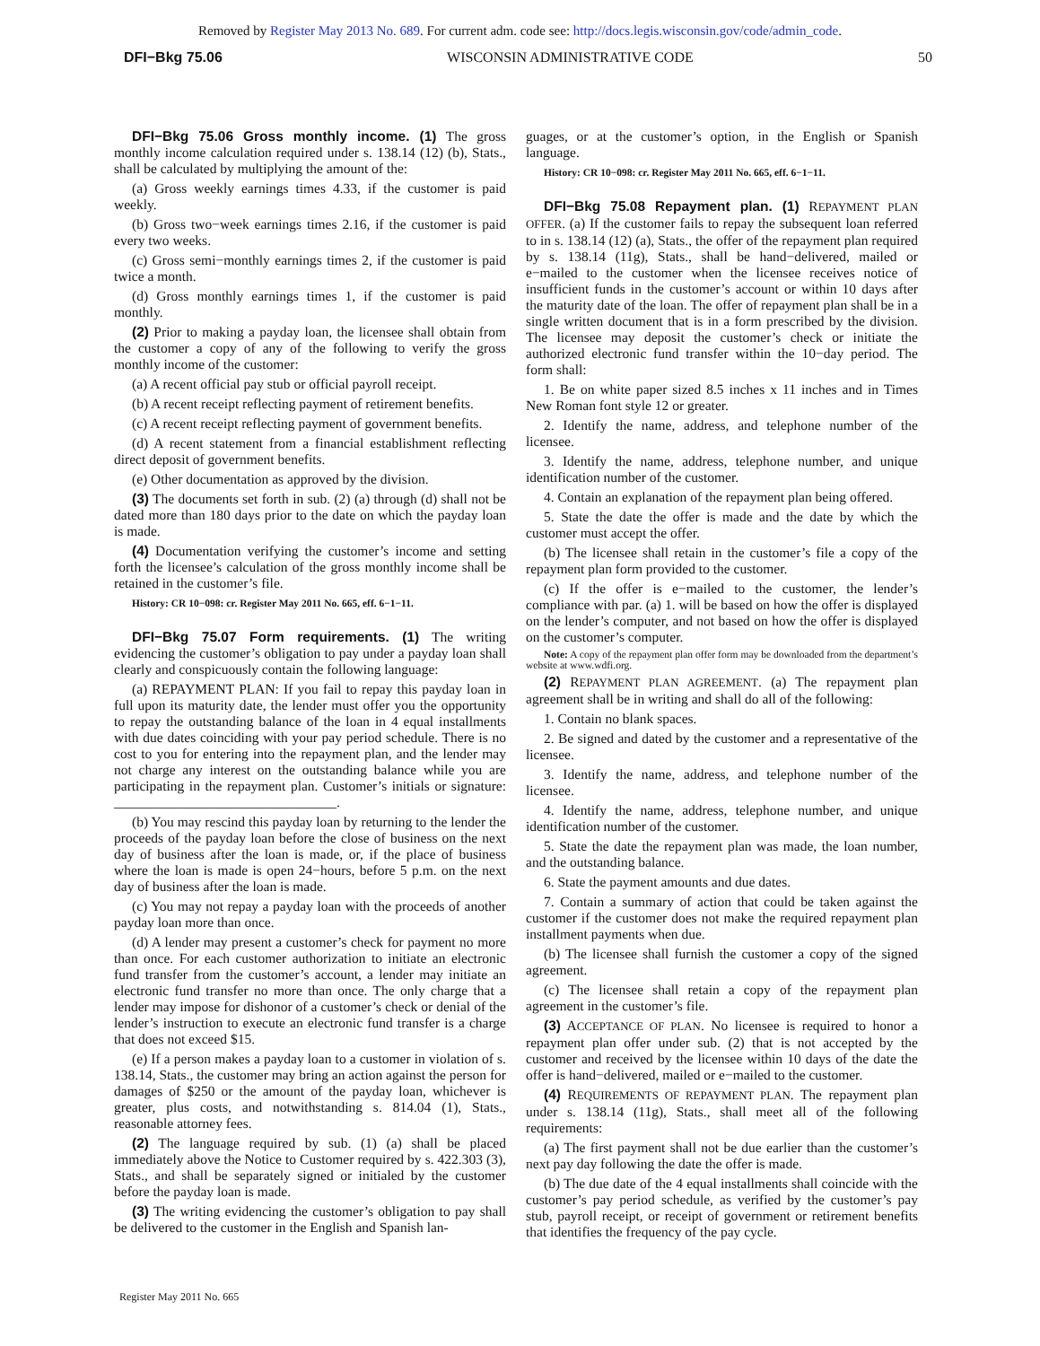Removed by Register May 2013 No. 689. For current adm. code see: http://docs.legis.wisconsin.gov/code/admin_code.
DFI−Bkg 75.06 WISCONSIN ADMINISTRATIVE CODE 50
DFI−Bkg 75.06 Gross monthly income. (1) The gross monthly income calculation required under s. 138.14 (12) (b), Stats., shall be calculated by multiplying the amount of the:
(a) Gross weekly earnings times 4.33, if the customer is paid weekly.
(b) Gross two−week earnings times 2.16, if the customer is paid every two weeks.
(c) Gross semi−monthly earnings times 2, if the customer is paid twice a month.
(d) Gross monthly earnings times 1, if the customer is paid monthly.
(2) Prior to making a payday loan, the licensee shall obtain from the customer a copy of any of the following to verify the gross monthly income of the customer:
(a) A recent official pay stub or official payroll receipt.
(b) A recent receipt reflecting payment of retirement benefits.
(c) A recent receipt reflecting payment of government benefits.
(d) A recent statement from a financial establishment reflecting direct deposit of government benefits.
(e) Other documentation as approved by the division.
(3) The documents set forth in sub. (2) (a) through (d) shall not be dated more than 180 days prior to the date on which the payday loan is made.
(4) Documentation verifying the customer’s income and setting forth the licensee’s calculation of the gross monthly income shall be retained in the customer’s file.
History: CR 10−098: cr. Register May 2011 No. 665, eff. 6−1−11.
DFI−Bkg 75.07 Form requirements. (1) The writing evidencing the customer’s obligation to pay under a payday loan shall clearly and conspicuously contain the following language:
(a) REPAYMENT PLAN: If you fail to repay this payday loan in full upon its maturity date, the lender must offer you the opportunity to repay the outstanding balance of the loan in 4 equal installments with due dates coinciding with your pay period schedule. There is no cost to you for entering into the repayment plan, and the lender may not charge any interest on the outstanding balance while you are participating in the repayment plan. Customer’s initials or signature: ________________________________.
(b) You may rescind this payday loan by returning to the lender the proceeds of the payday loan before the close of business on the next day of business after the loan is made, or, if the place of business where the loan is made is open 24−hours, before 5 p.m. on the next day of business after the loan is made.
(c) You may not repay a payday loan with the proceeds of another payday loan more than once.
(d) A lender may present a customer’s check for payment no more than once. For each customer authorization to initiate an electronic fund transfer from the customer’s account, a lender may initiate an electronic fund transfer no more than once. The only charge that a lender may impose for dishonor of a customer’s check or denial of the lender’s instruction to execute an electronic fund transfer is a charge that does not exceed $15.
(e) If a person makes a payday loan to a customer in violation of s. 138.14, Stats., the customer may bring an action against the person for damages of $250 or the amount of the payday loan, whichever is greater, plus costs, and notwithstanding s. 814.04 (1), Stats., reasonable attorney fees.
(2) The language required by sub. (1) (a) shall be placed immediately above the Notice to Customer required by s. 422.303 (3), Stats., and shall be separately signed or initialed by the customer before the payday loan is made.
(3) The writing evidencing the customer’s obligation to pay shall be delivered to the customer in the English and Spanish lan-
guages, or at the customer’s option, in the English or Spanish language.
History: CR 10−098: cr. Register May 2011 No. 665, eff. 6−1−11.
DFI−Bkg 75.08 Repayment plan. (1) REPAYMENT PLAN OFFER. (a) If the customer fails to repay the subsequent loan referred to in s. 138.14 (12) (a), Stats., the offer of the repayment plan required by s. 138.14 (11g), Stats., shall be hand−delivered, mailed or e−mailed to the customer when the licensee receives notice of insufficient funds in the customer’s account or within 10 days after the maturity date of the loan. The offer of repayment plan shall be in a single written document that is in a form prescribed by the division. The licensee may deposit the customer’s check or initiate the authorized electronic fund transfer within the 10−day period. The form shall:
1. Be on white paper sized 8.5 inches x 11 inches and in Times New Roman font style 12 or greater.
2. Identify the name, address, and telephone number of the licensee.
3. Identify the name, address, telephone number, and unique identification number of the customer.
4. Contain an explanation of the repayment plan being offered.
5. State the date the offer is made and the date by which the customer must accept the offer.
(b) The licensee shall retain in the customer’s file a copy of the repayment plan form provided to the customer.
(c) If the offer is e−mailed to the customer, the lender’s compliance with par. (a) 1. will be based on how the offer is displayed on the lender’s computer, and not based on how the offer is displayed on the customer’s computer.
Note: A copy of the repayment plan offer form may be downloaded from the department’s website at www.wdfi.org.
(2) REPAYMENT PLAN AGREEMENT. (a) The repayment plan agreement shall be in writing and shall do all of the following:
1. Contain no blank spaces.
2. Be signed and dated by the customer and a representative of the licensee.
3. Identify the name, address, and telephone number of the licensee.
4. Identify the name, address, telephone number, and unique identification number of the customer.
5. State the date the repayment plan was made, the loan number, and the outstanding balance.
6. State the payment amounts and due dates.
7. Contain a summary of action that could be taken against the customer if the customer does not make the required repayment plan installment payments when due.
(b) The licensee shall furnish the customer a copy of the signed agreement.
(c) The licensee shall retain a copy of the repayment plan agreement in the customer’s file.
(3) ACCEPTANCE OF PLAN. No licensee is required to honor a repayment plan offer under sub. (2) that is not accepted by the customer and received by the licensee within 10 days of the date the offer is hand−delivered, mailed or e−mailed to the customer.
(4) REQUIREMENTS OF REPAYMENT PLAN. The repayment plan under s. 138.14 (11g), Stats., shall meet all of the following requirements:
(a) The first payment shall not be due earlier than the customer’s next pay day following the date the offer is made.
(b) The due date of the 4 equal installments shall coincide with the customer’s pay period schedule, as verified by the customer’s pay stub, payroll receipt, or receipt of government or retirement benefits that identifies the frequency of the pay cycle.
Register May 2011 No. 665